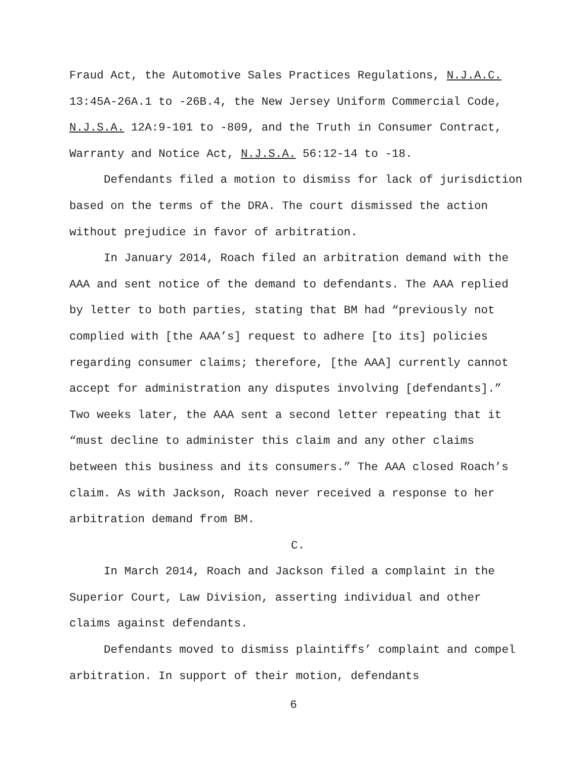Fraud Act, the Automotive Sales Practices Regulations, N.J.A.C. 13:45A-26A.1 to -26B.4, the New Jersey Uniform Commercial Code, N.J.S.A. 12A:9-101 to -809, and the Truth in Consumer Contract, Warranty and Notice Act, N.J.S.A. 56:12-14 to -18.
Defendants filed a motion to dismiss for lack of jurisdiction based on the terms of the DRA. The court dismissed the action without prejudice in favor of arbitration.
In January 2014, Roach filed an arbitration demand with the AAA and sent notice of the demand to defendants. The AAA replied by letter to both parties, stating that BM had “previously not complied with [the AAA’s] request to adhere [to its] policies regarding consumer claims; therefore, [the AAA] currently cannot accept for administration any disputes involving [defendants].” Two weeks later, the AAA sent a second letter repeating that it “must decline to administer this claim and any other claims between this business and its consumers.” The AAA closed Roach’s claim. As with Jackson, Roach never received a response to her arbitration demand from BM.
C.
In March 2014, Roach and Jackson filed a complaint in the Superior Court, Law Division, asserting individual and other claims against defendants.
Defendants moved to dismiss plaintiffs’ complaint and compel arbitration. In support of their motion, defendants
6